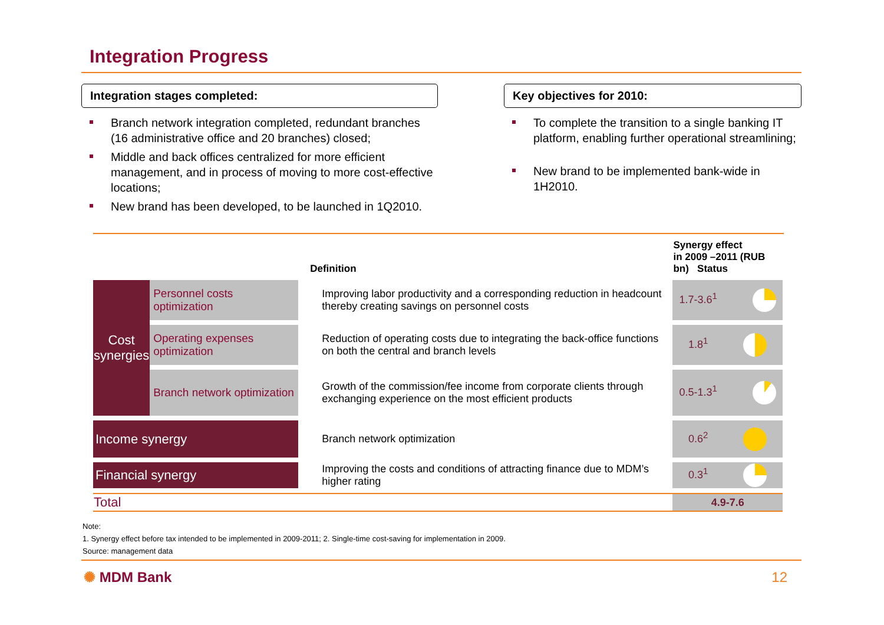Integration Progress
Integration stages completed:
Branch network integration completed, redundant branches (16 administrative office and 20 branches) closed;
Middle and back offices centralized for more efficient management, and in process of moving to more cost-effective locations;
New brand has been developed, to be launched in 1Q2010.
Key objectives for 2010:
To complete the transition to a single banking IT platform, enabling further operational streamlining;
New brand to be implemented bank-wide in 1H2010.
| | | Definition | Synergy effect in 2009 –2011 (RUB bn) Status |
| --- | --- | --- | --- |
| Cost synergies | Personnel costs optimization | Improving labor productivity and a corresponding reduction in headcount thereby creating savings on personnel costs | 1.7-3.6<sup>1</sup> |
| | Operating expenses optimization | Reduction of operating costs due to integrating the back-office functions on both the central and branch levels | 1.8<sup>1</sup> |
| | Branch network optimization | Growth of the commission/fee income from corporate clients through exchanging experience on the most efficient products | 0.5-1.3<sup>1</sup> |
| Income synergy | | Branch network optimization | 0.6<sup>2</sup> |
| Financial synergy | | Improving the costs and conditions of attracting finance due to MDM’s higher rating | 0.3<sup>1</sup> |
| Total | | | 4.9-7.6 |
Note:
1. Synergy effect before tax intended to be implemented in 2009-2011; 2. Single-time cost-saving for implementation in 2009.
Source: management data
✺ MDM Bank 12